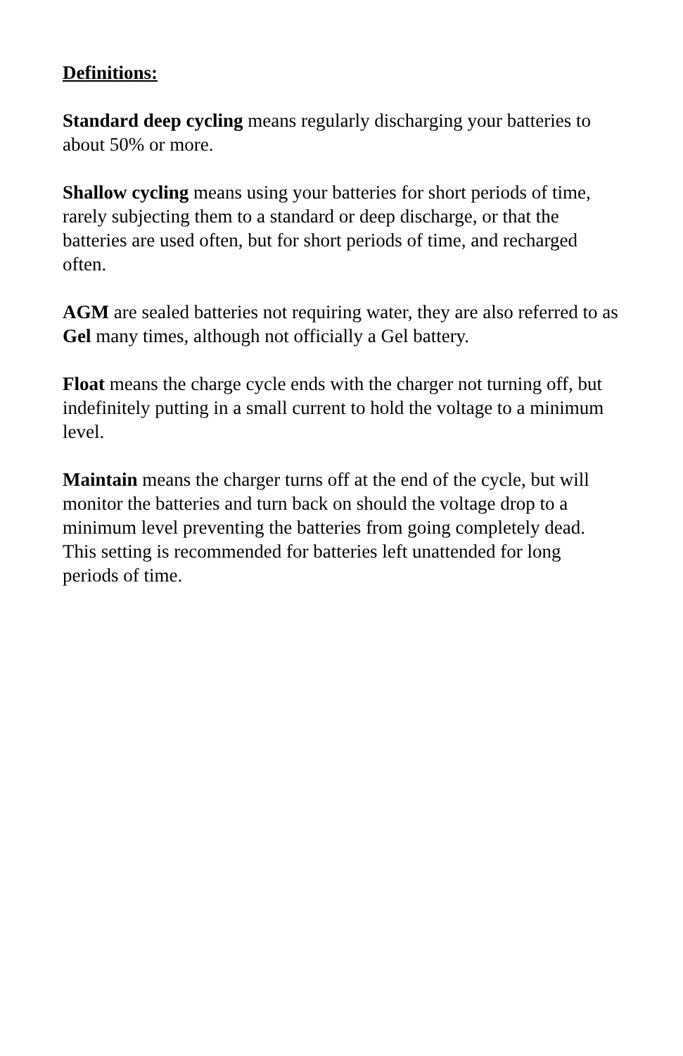Definitions:
Standard deep cycling means regularly discharging your batteries to about 50% or more.
Shallow cycling means using your batteries for short periods of time, rarely subjecting them to a standard or deep discharge, or that the batteries are used often, but for short periods of time, and recharged often.
AGM are sealed batteries not requiring water, they are also referred to as Gel many times, although not officially a Gel battery.
Float means the charge cycle ends with the charger not turning off, but indefinitely putting in a small current to hold the voltage to a minimum level.
Maintain means the charger turns off at the end of the cycle, but will monitor the batteries and turn back on should the voltage drop to a minimum level preventing the batteries from going completely dead. This setting is recommended for batteries left unattended for long periods of time.